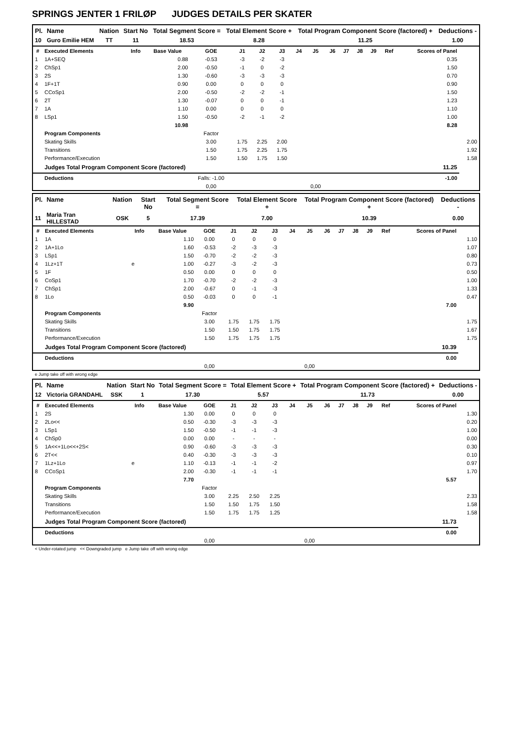SPRINGS JENTER 1 FRILØP JUDGES DETAILS PER SKATER
| Pl. | Name | Nation | Start No | Total Segment Score = | Total Element Score + | Total Program Component Score (factored) + | Deductions - |
| --- | --- | --- | --- | --- | --- | --- | --- |
| 10 | Guro Emilie HEM | TT | 11 | 18.53 | 8.28 | 11.25 | 1.00 |
| # | Executed Elements | Info | Base Value | GOE | J1 | J2 | J3 | J4 | J5 | J6 | J7 | J8 | J9 | Ref | Scores of Panel | |
| --- | --- | --- | --- | --- | --- | --- | --- | --- | --- | --- | --- | --- | --- | --- | --- | --- |
| 1 | 1A+SEQ | | 0.88 | -0.53 | -3 | -2 | -3 | | | | | | | | 0.35 | |
| 2 | ChSp1 | | 2.00 | -0.50 | -1 | 0 | -2 | | | | | | | | 1.50 | |
| 3 | 2S | | 1.30 | -0.60 | -3 | -3 | -3 | | | | | | | | 0.70 | |
| 4 | 1F+1T | | 0.90 | 0.00 | 0 | 0 | 0 | | | | | | | | 0.90 | |
| 5 | CCoSp1 | | 2.00 | -0.50 | -2 | -2 | -1 | | | | | | | | 1.50 | |
| 6 | 2T | | 1.30 | -0.07 | 0 | 0 | -1 | | | | | | | | 1.23 | |
| 7 | 1A | | 1.10 | 0.00 | 0 | 0 | 0 | | | | | | | | 1.10 | |
| 8 | LSp1 | | 1.50 | -0.50 | -2 | -1 | -2 | | | | | | | | 1.00 | |
| | | | 10.98 | | | | | | | | | | | | 8.28 | |
| | Program Components | | | Factor | | | | | | | | | | | | |
| | Skating Skills | | | 3.00 | 1.75 | 2.25 | 2.00 | | | | | | | | | 2.00 |
| | Transitions | | | 1.50 | 1.75 | 2.25 | 1.75 | | | | | | | | | 1.92 |
| | Performance/Execution | | | 1.50 | 1.50 | 1.75 | 1.50 | | | | | | | | | 1.58 |
| | Judges Total Program Component Score (factored) | | | | | | | | | | | | | | 11.25 | |
| | Deductions | | | Falls: -1.00 | | | | | | | | | | | -1.00 | |
| | | | | 0,00 | | | | | 0,00 | | | | | | | |
| Pl. | Name | Nation | Start No | Total Segment Score = | Total Element Score + | Total Program Component Score (factored) + | Deductions - |
| --- | --- | --- | --- | --- | --- | --- | --- |
| 11 | Maria Tran HILLESTAD | OSK | 5 | 17.39 | 7.00 | 10.39 | 0.00 |
| # | Executed Elements | Info | Base Value | GOE | J1 | J2 | J3 | J4 | J5 | J6 | J7 | J8 | J9 | Ref | Scores of Panel | |
| --- | --- | --- | --- | --- | --- | --- | --- | --- | --- | --- | --- | --- | --- | --- | --- | --- |
| 1 | 1A | | 1.10 | 0.00 | 0 | 0 | 0 | | | | | | | | | 1.10 |
| 2 | 1A+1Lo | | 1.60 | -0.53 | -2 | -3 | -3 | | | | | | | | | 1.07 |
| 3 | LSp1 | | 1.50 | -0.70 | -2 | -2 | -3 | | | | | | | | | 0.80 |
| 4 | 1Lz+1T | e | 1.00 | -0.27 | -3 | -2 | -3 | | | | | | | | | 0.73 |
| 5 | 1F | | 0.50 | 0.00 | 0 | 0 | 0 | | | | | | | | | 0.50 |
| 6 | CoSp1 | | 1.70 | -0.70 | -2 | -2 | -3 | | | | | | | | | 1.00 |
| 7 | ChSp1 | | 2.00 | -0.67 | 0 | -1 | -3 | | | | | | | | | 1.33 |
| 8 | 1Lo | | 0.50 | -0.03 | 0 | 0 | -1 | | | | | | | | | 0.47 |
| | | | 9.90 | | | | | | | | | | | | 7.00 | |
| | Program Components | | | Factor | | | | | | | | | | | | |
| | Skating Skills | | | 3.00 | 1.75 | 1.75 | 1.75 | | | | | | | | | 1.75 |
| | Transitions | | | 1.50 | 1.50 | 1.75 | 1.75 | | | | | | | | | 1.67 |
| | Performance/Execution | | | 1.50 | 1.75 | 1.75 | 1.75 | | | | | | | | | 1.75 |
| | Judges Total Program Component Score (factored) | | | | | | | | | | | | | | 10.39 | |
| | Deductions | | | | | | | | | | | | | | 0.00 | |
| | | | | 0,00 | | | | | 0,00 | | | | | | | |
e Jump take off with wrong edge
| Pl. | Name | Nation | Start No | Total Segment Score = | Total Element Score + | Total Program Component Score (factored) + | Deductions - |
| --- | --- | --- | --- | --- | --- | --- | --- |
| 12 | Victoria GRANDAHL | SSK | 1 | 17.30 | 5.57 | 11.73 | 0.00 |
| # | Executed Elements | Info | Base Value | GOE | J1 | J2 | J3 | J4 | J5 | J6 | J7 | J8 | J9 | Ref | Scores of Panel | |
| --- | --- | --- | --- | --- | --- | --- | --- | --- | --- | --- | --- | --- | --- | --- | --- | --- |
| 1 | 2S | | 1.30 | 0.00 | 0 | 0 | 0 | | | | | | | | | 1.30 |
| 2 | 2Lo<< | | 0.50 | -0.30 | -3 | -3 | -3 | | | | | | | | | 0.20 |
| 3 | LSp1 | | 1.50 | -0.50 | -1 | -1 | -3 | | | | | | | | | 1.00 |
| 4 | ChSp0 | | 0.00 | 0.00 | - | - | - | | | | | | | | | 0.00 |
| 5 | 1A<<+1Lo<<+2S< | | 0.90 | -0.60 | -3 | -3 | -3 | | | | | | | | | 0.30 |
| 6 | 2T<< | | 0.40 | -0.30 | -3 | -3 | -3 | | | | | | | | | 0.10 |
| 7 | 1Lz+1Lo | e | 1.10 | -0.13 | -1 | -1 | -2 | | | | | | | | | 0.97 |
| 8 | CCoSp1 | | 2.00 | -0.30 | -1 | -1 | -1 | | | | | | | | | 1.70 |
| | | | 7.70 | | | | | | | | | | | | 5.57 | |
| | Program Components | | | Factor | | | | | | | | | | | | |
| | Skating Skills | | | 3.00 | 2.25 | 2.50 | 2.25 | | | | | | | | | 2.33 |
| | Transitions | | | 1.50 | 1.50 | 1.75 | 1.50 | | | | | | | | | 1.58 |
| | Performance/Execution | | | 1.50 | 1.75 | 1.75 | 1.25 | | | | | | | | | 1.58 |
| | Judges Total Program Component Score (factored) | | | | | | | | | | | | | | 11.73 | |
| | Deductions | | | | | | | | | | | | | | 0.00 | |
| | | | | 0,00 | | | | | 0,00 | | | | | | | |
< Under-rotated jump << Downgraded jump e Jump take off with wrong edge